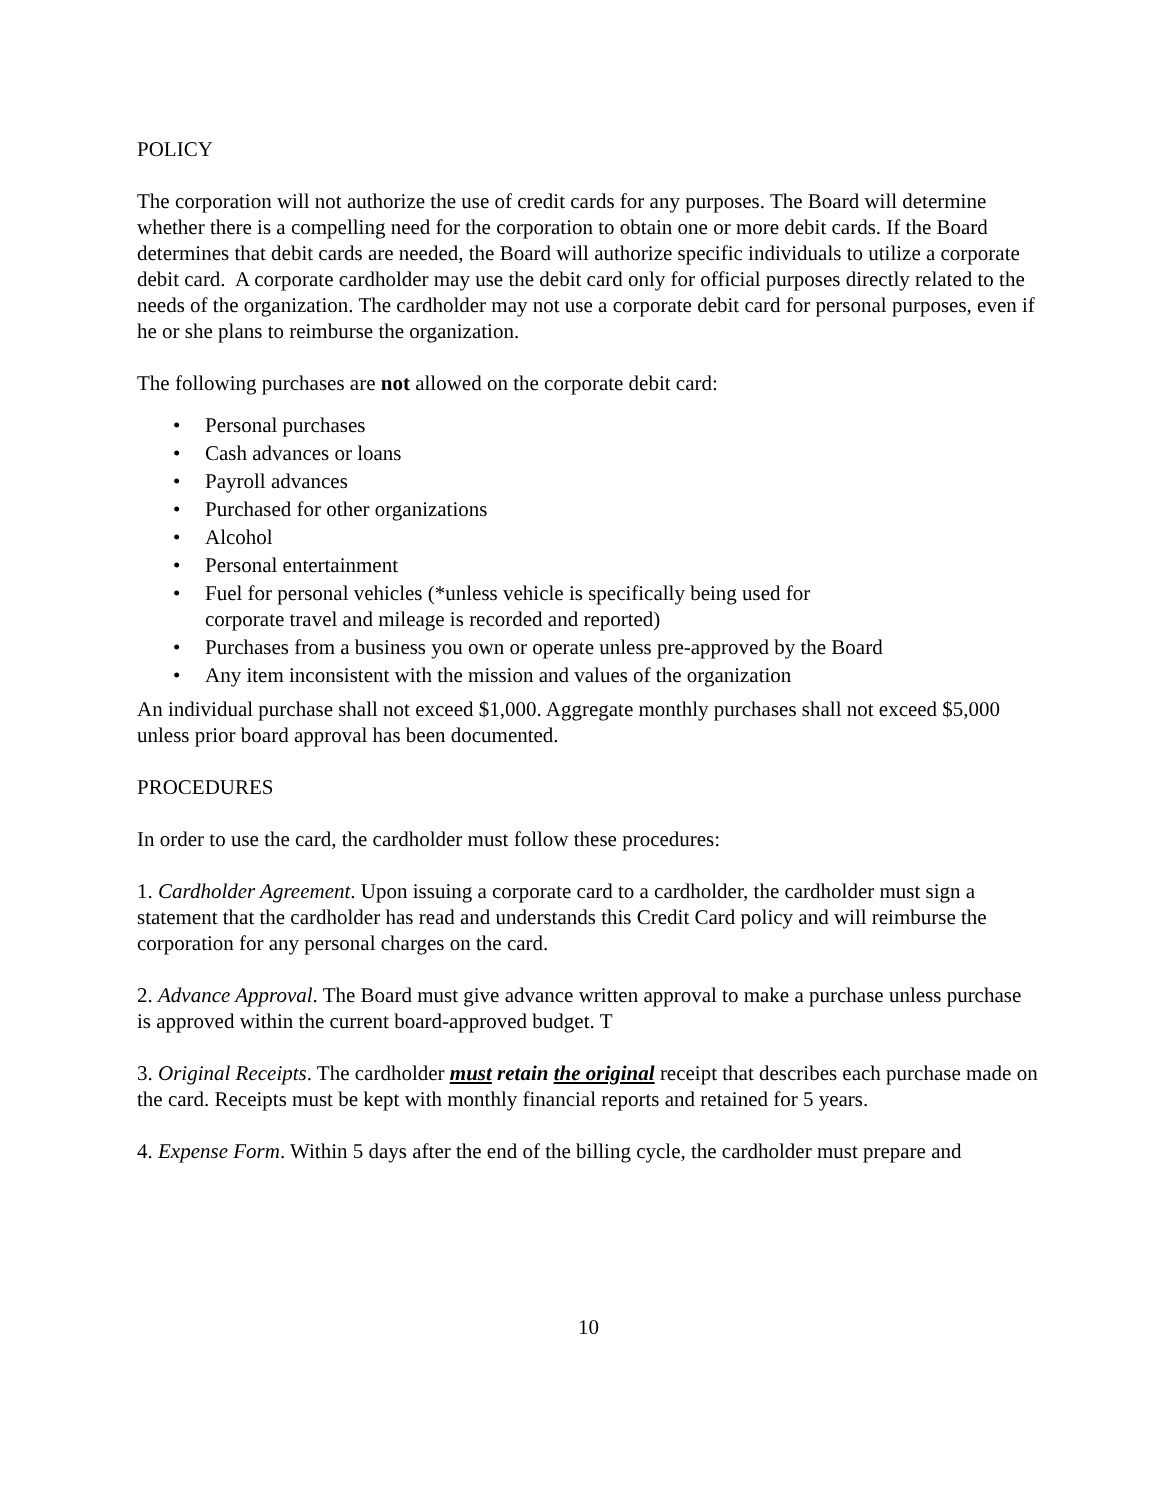POLICY
The corporation will not authorize the use of credit cards for any purposes. The Board will determine whether there is a compelling need for the corporation to obtain one or more debit cards. If the Board determines that debit cards are needed, the Board will authorize specific individuals to utilize a corporate debit card. A corporate cardholder may use the debit card only for official purposes directly related to the needs of the organization. The cardholder may not use a corporate debit card for personal purposes, even if he or she plans to reimburse the organization.
The following purchases are not allowed on the corporate debit card:
• Personal purchases
• Cash advances or loans
• Payroll advances
• Purchased for other organizations
• Alcohol
• Personal entertainment
• Fuel for personal vehicles (*unless vehicle is specifically being used for
corporate travel and mileage is recorded and reported)
• Purchases from a business you own or operate unless pre-approved by the Board
• Any item inconsistent with the mission and values of the organization
An individual purchase shall not exceed $1,000. Aggregate monthly purchases shall not exceed $5,000 unless prior board approval has been documented.
PROCEDURES
In order to use the card, the cardholder must follow these procedures:
1. Cardholder Agreement. Upon issuing a corporate card to a cardholder, the cardholder must sign a statement that the cardholder has read and understands this Credit Card policy and will reimburse the corporation for any personal charges on the card.
2. Advance Approval. The Board must give advance written approval to make a purchase unless purchase is approved within the current board-approved budget. T
3. Original Receipts. The cardholder must retain the original receipt that describes each purchase made on the card. Receipts must be kept with monthly financial reports and retained for 5 years.
4. Expense Form. Within 5 days after the end of the billing cycle, the cardholder must prepare and
10